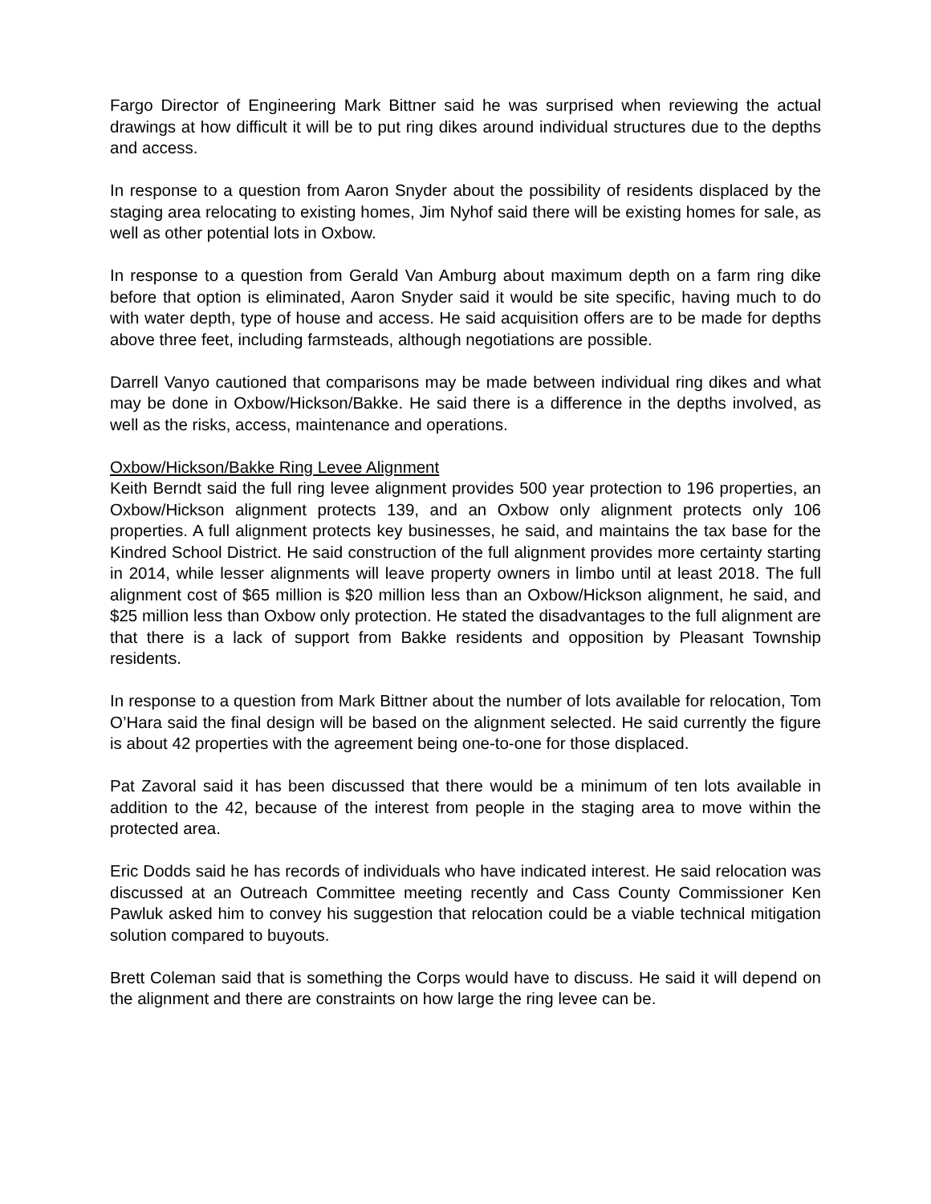Fargo Director of Engineering Mark Bittner said he was surprised when reviewing the actual drawings at how difficult it will be to put ring dikes around individual structures due to the depths and access.
In response to a question from Aaron Snyder about the possibility of residents displaced by the staging area relocating to existing homes, Jim Nyhof said there will be existing homes for sale, as well as other potential lots in Oxbow.
In response to a question from Gerald Van Amburg about maximum depth on a farm ring dike before that option is eliminated, Aaron Snyder said it would be site specific, having much to do with water depth, type of house and access. He said acquisition offers are to be made for depths above three feet, including farmsteads, although negotiations are possible.
Darrell Vanyo cautioned that comparisons may be made between individual ring dikes and what may be done in Oxbow/Hickson/Bakke. He said there is a difference in the depths involved, as well as the risks, access, maintenance and operations.
Oxbow/Hickson/Bakke Ring Levee Alignment
Keith Berndt said the full ring levee alignment provides 500 year protection to 196 properties, an Oxbow/Hickson alignment protects 139, and an Oxbow only alignment protects only 106 properties. A full alignment protects key businesses, he said, and maintains the tax base for the Kindred School District. He said construction of the full alignment provides more certainty starting in 2014, while lesser alignments will leave property owners in limbo until at least 2018. The full alignment cost of $65 million is $20 million less than an Oxbow/Hickson alignment, he said, and $25 million less than Oxbow only protection. He stated the disadvantages to the full alignment are that there is a lack of support from Bakke residents and opposition by Pleasant Township residents.
In response to a question from Mark Bittner about the number of lots available for relocation, Tom O’Hara said the final design will be based on the alignment selected. He said currently the figure is about 42 properties with the agreement being one-to-one for those displaced.
Pat Zavoral said it has been discussed that there would be a minimum of ten lots available in addition to the 42, because of the interest from people in the staging area to move within the protected area.
Eric Dodds said he has records of individuals who have indicated interest. He said relocation was discussed at an Outreach Committee meeting recently and Cass County Commissioner Ken Pawluk asked him to convey his suggestion that relocation could be a viable technical mitigation solution compared to buyouts.
Brett Coleman said that is something the Corps would have to discuss. He said it will depend on the alignment and there are constraints on how large the ring levee can be.